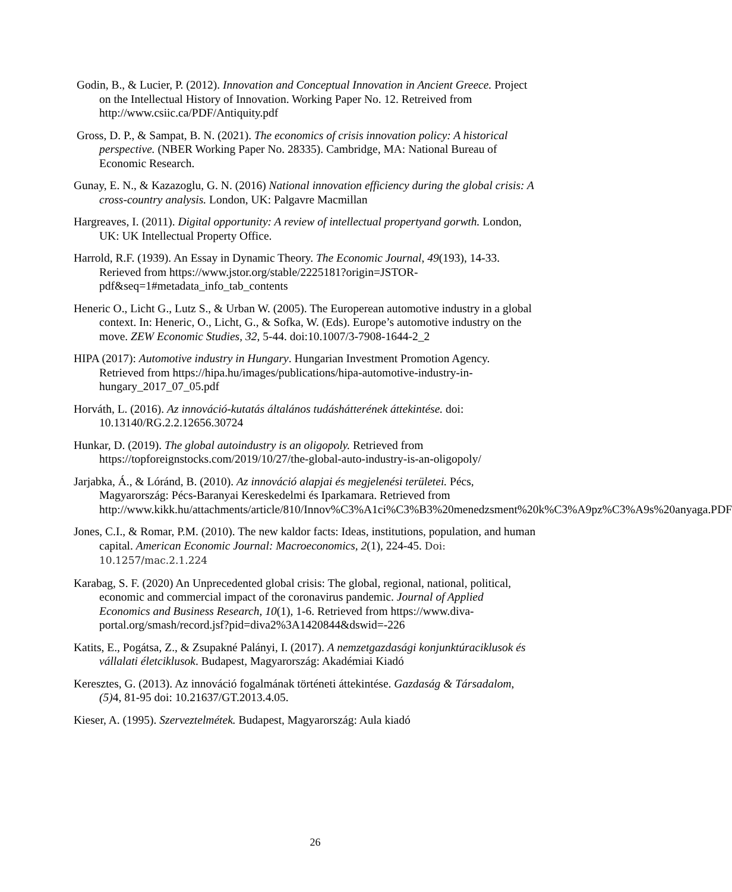Godin, B., & Lucier, P. (2012). Innovation and Conceptual Innovation in Ancient Greece. Project on the Intellectual History of Innovation. Working Paper No. 12. Retreived from http://www.csiic.ca/PDF/Antiquity.pdf
Gross, D. P., & Sampat, B. N. (2021). The economics of crisis innovation policy: A historical perspective. (NBER Working Paper No. 28335). Cambridge, MA: National Bureau of Economic Research.
Gunay, E. N., & Kazazoglu, G. N. (2016) National innovation efficiency during the global crisis: A cross-country analysis. London, UK: Palgavre Macmillan
Hargreaves, I. (2011). Digital opportunity: A review of intellectual propertyand gorwth. London, UK: UK Intellectual Property Office.
Harrold, R.F. (1939). An Essay in Dynamic Theory. The Economic Journal, 49(193), 14-33. Rerieved from https://www.jstor.org/stable/2225181?origin=JSTOR-pdf&seq=1#metadata_info_tab_contents
Heneric O., Licht G., Lutz S., & Urban W. (2005). The Europerean automotive industry in a global context. In: Heneric, O., Licht, G., & Sofka, W. (Eds). Europe’s automotive industry on the move. ZEW Economic Studies, 32, 5-44. doi:10.1007/3-7908-1644-2_2
HIPA (2017): Automotive industry in Hungary. Hungarian Investment Promotion Agency. Retrieved from https://hipa.hu/images/publications/hipa-automotive-industry-in-hungary_2017_07_05.pdf
Horváth, L. (2016). Az innováció-kutatás általános tudáshátterének áttekintése. doi: 10.13140/RG.2.2.12656.30724
Hunkar, D. (2019). The global autoindustry is an oligopoly. Retrieved from https://topforeignstocks.com/2019/10/27/the-global-auto-industry-is-an-oligopoly/
Jarjabka, Á., & Lóránd, B. (2010). Az innováció alapjai és megjelenési területei. Pécs, Magyarország: Pécs-Baranyai Kereskedelmi és Iparkamara. Retrieved from http://www.kikk.hu/attachments/article/810/Innov%C3%A1ci%C3%B3%20menedzsment%20k%C3%A9pz%C3%A9s%20anyaga.PDF
Jones, C.I., & Romar, P.M. (2010). The new kaldor facts: Ideas, institutions, population, and human capital. American Economic Journal: Macroeconomics, 2(1), 224-45. Doi: 10.1257/mac.2.1.224
Karabag, S. F. (2020) An Unprecedented global crisis: The global, regional, national, political, economic and commercial impact of the coronavirus pandemic. Journal of Applied Economics and Business Research, 10(1), 1-6. Retrieved from https://www.diva-portal.org/smash/record.jsf?pid=diva2%3A1420844&dswid=-226
Katits, E., Pogátsa, Z., & Zsupakné Palányi, I. (2017). A nemzetgazdasági konjunktúraciklusok és vállalati életciklusok. Budapest, Magyarország: Akadémiai Kiadó
Keresztes, G. (2013). Az innováció fogalmának történeti áttekintése. Gazdaság & Társadalom, (5) 4, 81-95 doi: 10.21637/GT.2013.4.05.
Kieser, A. (1995). Szerveztelmétek. Budapest, Magyarország: Aula kiadó
26